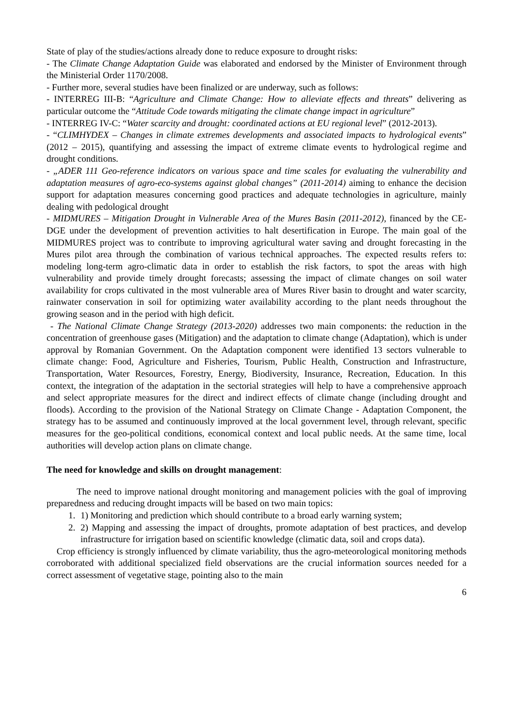State of play of the studies/actions already done to reduce exposure to drought risks:
- The Climate Change Adaptation Guide was elaborated and endorsed by the Minister of Environment through the Ministerial Order 1170/2008.
- Further more, several studies have been finalized or are underway, such as follows:
- INTERREG III-B: “Agriculture and Climate Change: How to alleviate effects and threats” delivering as particular outcome the “Attitude Code towards mitigating the climate change impact in agriculture”
- INTERREG IV-C: “Water scarcity and drought: coordinated actions at EU regional level” (2012-2013).
- “CLIMHYDEX – Changes in climate extremes developments and associated impacts to hydrological events” (2012 – 2015), quantifying and assessing the impact of extreme climate events to hydrological regime and drought conditions.
- „ADER 111 Geo-reference indicators on various space and time scales for evaluating the vulnerability and adaptation measures of agro-eco-systems against global changes” (2011-2014) aiming to enhance the decision support for adaptation measures concerning good practices and adequate technologies in agriculture, mainly dealing with pedological drought
- MIDMURES – Mitigation Drought in Vulnerable Area of the Mures Basin (2011-2012), financed by the CE-DGE under the development of prevention activities to halt desertification in Europe. The main goal of the MIDMURES project was to contribute to improving agricultural water saving and drought forecasting in the Mures pilot area through the combination of various technical approaches. The expected results refers to: modeling long-term agro-climatic data in order to establish the risk factors, to spot the areas with high vulnerability and provide timely drought forecasts; assessing the impact of climate changes on soil water availability for crops cultivated in the most vulnerable area of Mures River basin to drought and water scarcity, rainwater conservation in soil for optimizing water availability according to the plant needs throughout the growing season and in the period with high deficit.
- The National Climate Change Strategy (2013-2020) addresses two main components: the reduction in the concentration of greenhouse gases (Mitigation) and the adaptation to climate change (Adaptation), which is under approval by Romanian Government. On the Adaptation component were identified 13 sectors vulnerable to climate change: Food, Agriculture and Fisheries, Tourism, Public Health, Construction and Infrastructure, Transportation, Water Resources, Forestry, Energy, Biodiversity, Insurance, Recreation, Education. In this context, the integration of the adaptation in the sectorial strategies will help to have a comprehensive approach and select appropriate measures for the direct and indirect effects of climate change (including drought and floods). According to the provision of the National Strategy on Climate Change - Adaptation Component, the strategy has to be assumed and continuously improved at the local government level, through relevant, specific measures for the geo-political conditions, economical context and local public needs. At the same time, local authorities will develop action plans on climate change.
The need for knowledge and skills on drought management:
The need to improve national drought monitoring and management policies with the goal of improving preparedness and reducing drought impacts will be based on two main topics:
1. 1) Monitoring and prediction which should contribute to a broad early warning system;
2. 2) Mapping and assessing the impact of droughts, promote adaptation of best practices, and develop infrastructure for irrigation based on scientific knowledge (climatic data, soil and crops data).
Crop efficiency is strongly influenced by climate variability, thus the agro-meteorological monitoring methods corroborated with additional specialized field observations are the crucial information sources needed for a correct assessment of vegetative stage, pointing also to the main
6